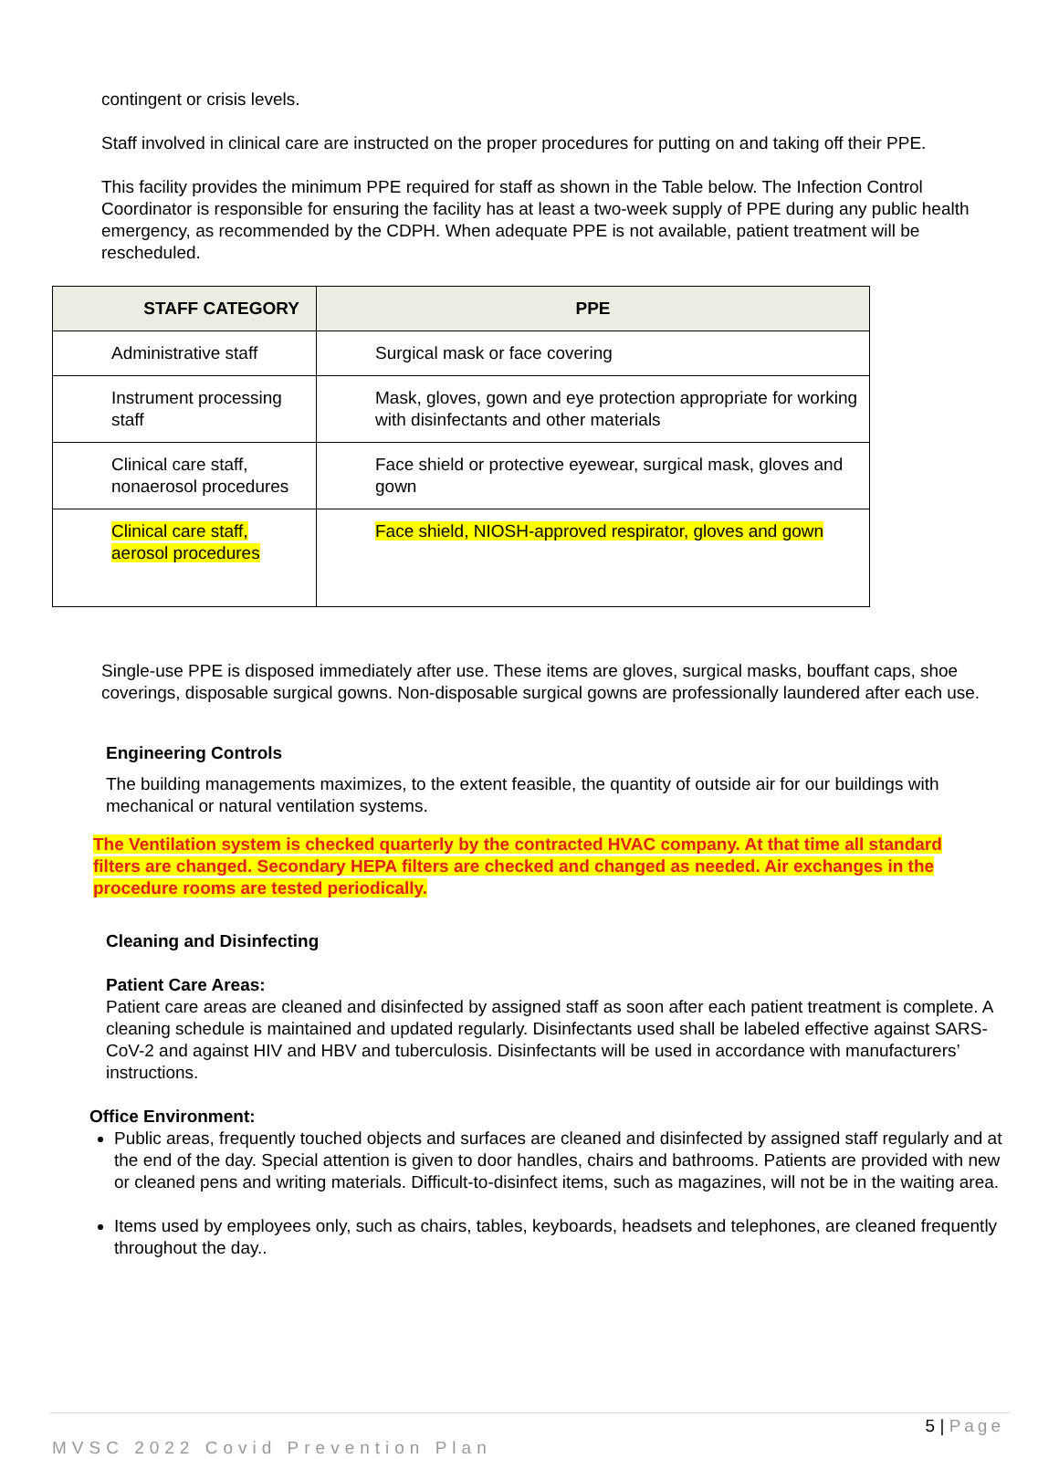contingent or crisis levels.
Staff involved in clinical care are instructed on the proper procedures for putting on and taking off their PPE.
This facility provides the minimum PPE required for staff as shown in the Table below. The Infection Control Coordinator is responsible for ensuring the facility has at least a two-week supply of PPE during any public health emergency, as recommended by the CDPH. When adequate PPE is not available, patient treatment will be rescheduled.
| STAFF CATEGORY | PPE |
| --- | --- |
| Administrative staff | Surgical mask or face covering |
| Instrument processing staff | Mask, gloves, gown and eye protection appropriate for working with disinfectants and other materials |
| Clinical care staff, nonaerosol procedures | Face shield or protective eyewear, surgical mask, gloves and gown |
| Clinical care staff, aerosol procedures | Face shield, NIOSH-approved respirator, gloves and gown |
Single-use PPE is disposed immediately after use. These items are gloves, surgical masks, bouffant caps, shoe coverings, disposable surgical gowns. Non-disposable surgical gowns are professionally laundered after each use.
Engineering Controls
The building managements maximizes, to the extent feasible, the quantity of outside air for our buildings with mechanical or natural ventilation systems.
The Ventilation system is checked quarterly by the contracted HVAC company. At that time all standard filters are changed. Secondary HEPA filters are checked and changed as needed. Air exchanges in the procedure rooms are tested periodically.
Cleaning and Disinfecting
Patient Care Areas:
Patient care areas are cleaned and disinfected by assigned staff as soon after each patient treatment is complete. A cleaning schedule is maintained and updated regularly. Disinfectants used shall be labeled effective against SARS-CoV-2 and against HIV and HBV and tuberculosis. Disinfectants will be used in accordance with manufacturers’ instructions.
Office Environment:
Public areas, frequently touched objects and surfaces are cleaned and disinfected by assigned staff regularly and at the end of the day. Special attention is given to door handles, chairs and bathrooms. Patients are provided with new or cleaned pens and writing materials. Difficult-to-disinfect items, such as magazines, will not be in the waiting area.
Items used by employees only, such as chairs, tables, keyboards, headsets and telephones, are cleaned frequently throughout the day..
5 | Page
MVSC 2022 Covid Prevention Plan